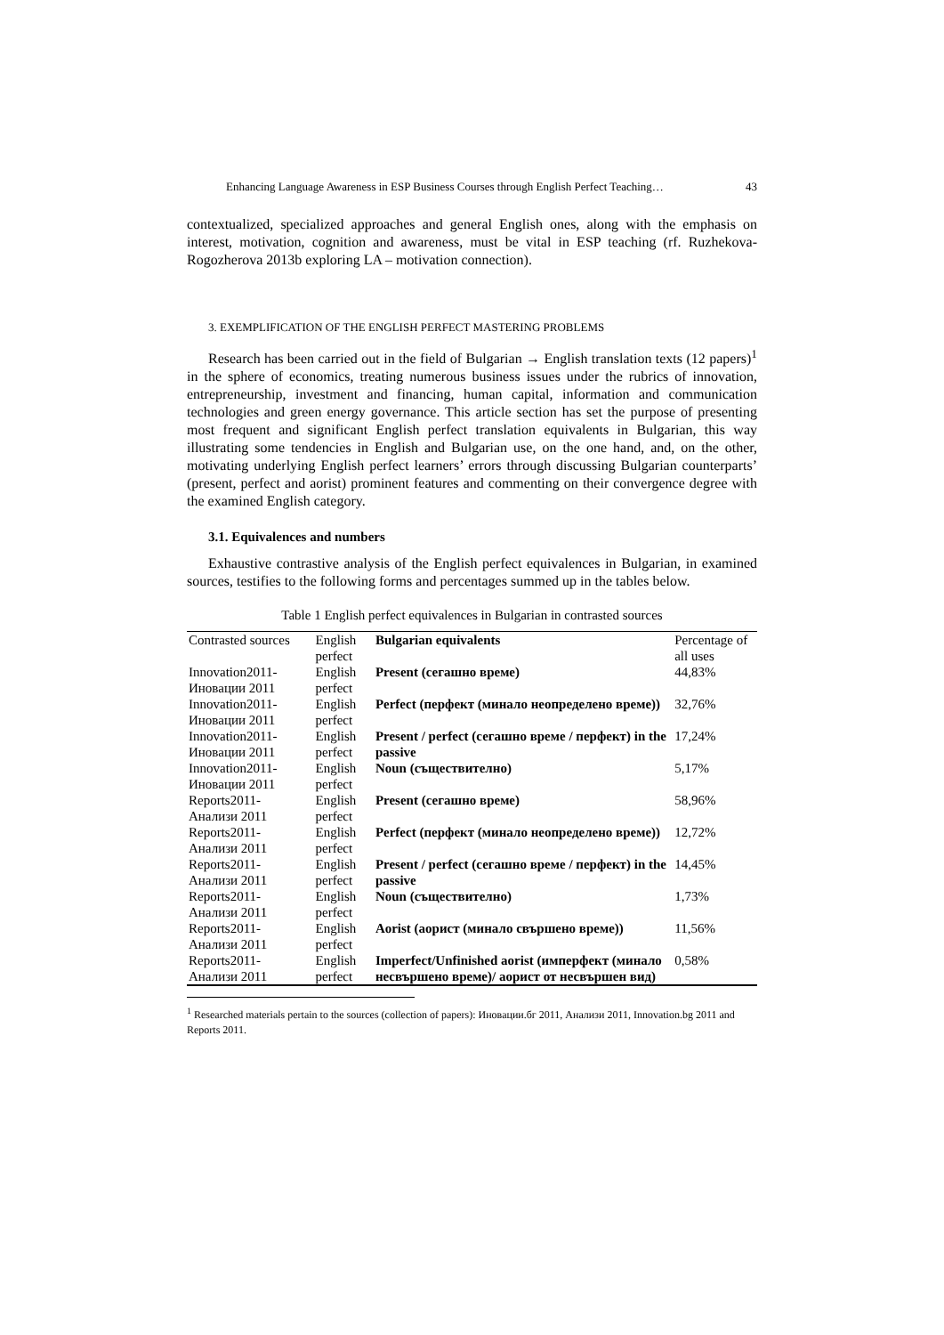Enhancing Language Awareness in ESP Business Courses through English Perfect Teaching… 43
contextualized, specialized approaches and general English ones, along with the emphasis on interest, motivation, cognition and awareness, must be vital in ESP teaching (rf. Ruzhekova-Rogozherova 2013b exploring LA – motivation connection).
3. EXEMPLIFICATION OF THE ENGLISH PERFECT MASTERING PROBLEMS
Research has been carried out in the field of Bulgarian → English translation texts (12 papers)<sup>1</sup> in the sphere of economics, treating numerous business issues under the rubrics of innovation, entrepreneurship, investment and financing, human capital, information and communication technologies and green energy governance. This article section has set the purpose of presenting most frequent and significant English perfect translation equivalents in Bulgarian, this way illustrating some tendencies in English and Bulgarian use, on the one hand, and, on the other, motivating underlying English perfect learners’ errors through discussing Bulgarian counterparts’ (present, perfect and aorist) prominent features and commenting on their convergence degree with the examined English category.
3.1. Equivalences and numbers
Exhaustive contrastive analysis of the English perfect equivalences in Bulgarian, in examined sources, testifies to the following forms and percentages summed up in the tables below.
Table 1 English perfect equivalences in Bulgarian in contrasted sources
| Contrasted sources | English perfect | Bulgarian equivalents | Percentage of all uses |
| --- | --- | --- | --- |
| Innovation2011- Иновации 2011 | English perfect | Present (сегашно време) | 44,83% |
| Innovation2011- Иновации 2011 | English perfect | Perfect (перфект (минало неопределено време)) | 32,76% |
| Innovation2011- Иновации 2011 | English perfect | Present / perfect (сегашно време / перфект) in the passive | 17,24% |
| Innovation2011- Иновации 2011 | English perfect | Noun (съществително) | 5,17% |
| Reports2011- Анализи 2011 | English perfect | Present (сегашно време) | 58,96% |
| Reports2011- Анализи 2011 | English perfect | Perfect (перфект (минало неопределено време)) | 12,72% |
| Reports2011- Анализи 2011 | English perfect | Present / perfect (сегашно време / перфект) in the passive | 14,45% |
| Reports2011- Анализи 2011 | English perfect | Noun (съществително) | 1,73% |
| Reports2011- Анализи 2011 | English perfect | Aorist (аорист (минало свършено време)) | 11,56% |
| Reports2011- Анализи 2011 | English perfect | Imperfect/Unfinished aorist (имперфект (минало несвършено време)/ аорист от несвършен вид) | 0,58% |
<sup>1</sup> Researched materials pertain to the sources (collection of papers): Иновации.бг 2011, Анализи 2011, Innovation.bg 2011 and Reports 2011.